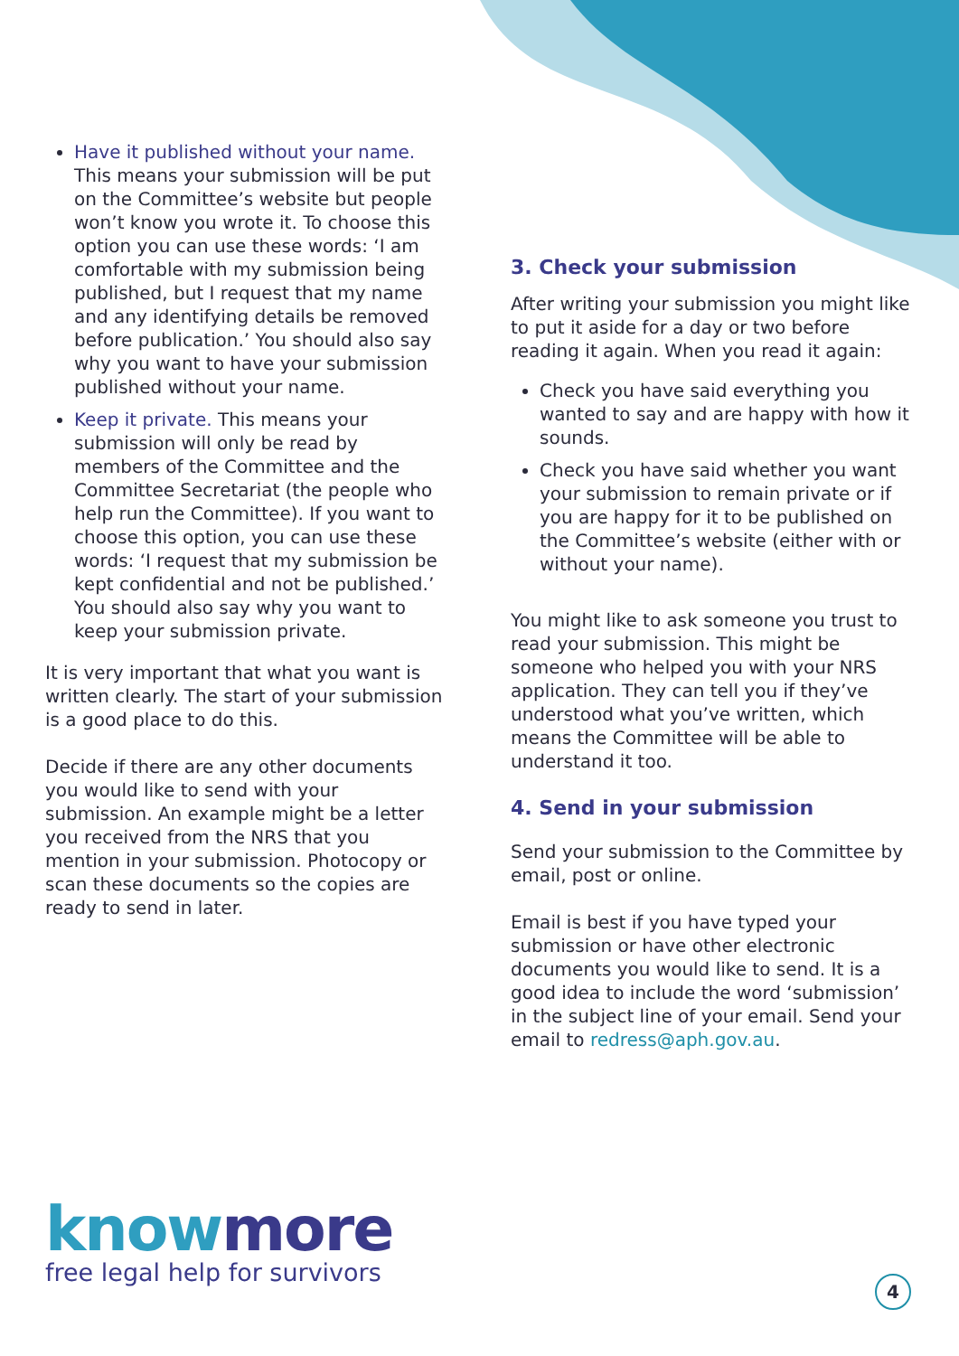Have it published without your name. This means your submission will be put on the Committee’s website but people won’t know you wrote it. To choose this option you can use these words: ‘I am comfortable with my submission being published, but I request that my name and any identifying details be removed before publication.’ You should also say why you want to have your submission published without your name.
Keep it private. This means your submission will only be read by members of the Committee and the Committee Secretariat (the people who help run the Committee). If you want to choose this option, you can use these words: ‘I request that my submission be kept confidential and not be published.’ You should also say why you want to keep your submission private.
It is very important that what you want is written clearly. The start of your submission is a good place to do this.
Decide if there are any other documents you would like to send with your submission. An example might be a letter you received from the NRS that you mention in your submission. Photocopy or scan these documents so the copies are ready to send in later.
3. Check your submission
After writing your submission you might like to put it aside for a day or two before reading it again. When you read it again:
Check you have said everything you wanted to say and are happy with how it sounds.
Check you have said whether you want your submission to remain private or if you are happy for it to be published on the Committee’s website (either with or without your name).
You might like to ask someone you trust to read your submission. This might be someone who helped you with your NRS application. They can tell you if they’ve understood what you’ve written, which means the Committee will be able to understand it too.
4. Send in your submission
Send your submission to the Committee by email, post or online.
Email is best if you have typed your submission or have other electronic documents you would like to send. It is a good idea to include the word ‘submission’ in the subject line of your email. Send your email to redress@aph.gov.au.
know more
free legal help for survivors
4